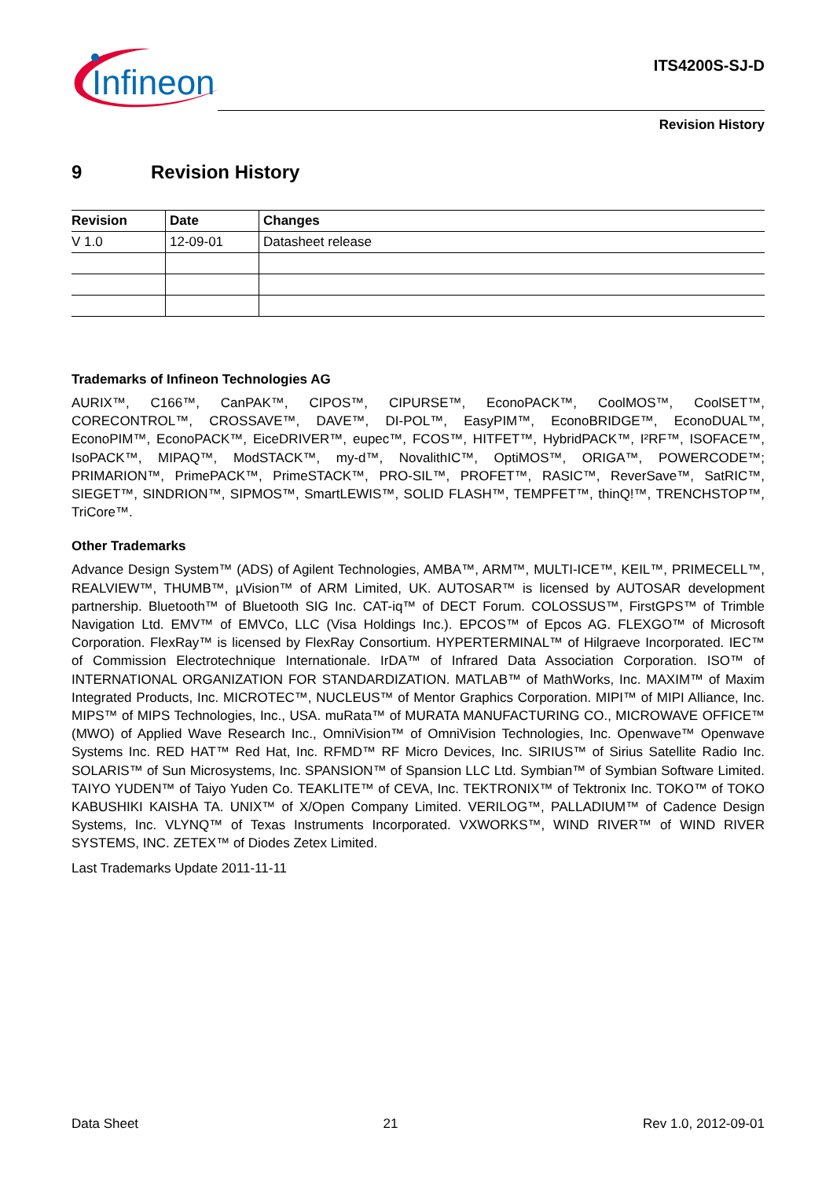Infineon
ITS4200S-SJ-D
Revision History
9 Revision History
| Revision | Date | Changes |
| --- | --- | --- |
| V 1.0 | 12-09-01 | Datasheet release |
Trademarks of Infineon Technologies AG
AURIX™, C166™, CanPAK™, CIPOS™, CIPURSE™, EconoPACK™, CoolMOS™, CoolSET™, CORECONTROL™, CROSSAVE™, DAVE™, DI-POL™, EasyPIM™, EconoBRIDGE™, EconoDUAL™, EconoPIM™, EconoPACK™, EiceDRIVER™, eupec™, FCOS™, HITFET™, HybridPACK™, I²RF™, ISOFACE™, IsoPACK™, MIPAQ™, ModSTACK™, my-d™, NovalithIC™, OptiMOS™, ORIGA™, POWERCODE™; PRIMARION™, PrimePACK™, PrimeSTACK™, PRO-SIL™, PROFET™, RASIC™, ReverSave™, SatRIC™, SIEGET™, SINDRION™, SIPMOS™, SmartLEWIS™, SOLID FLASH™, TEMPFET™, thinQ!™, TRENCHSTOP™, TriCore™.
Other Trademarks
Advance Design System™ (ADS) of Agilent Technologies, AMBA™, ARM™, MULTI-ICE™, KEIL™, PRIMECELL™, REALVIEW™, THUMB™, µVision™ of ARM Limited, UK. AUTOSAR™ is licensed by AUTOSAR development partnership. Bluetooth™ of Bluetooth SIG Inc. CAT-iq™ of DECT Forum. COLOSSUS™, FirstGPS™ of Trimble Navigation Ltd. EMV™ of EMVCo, LLC (Visa Holdings Inc.). EPCOS™ of Epcos AG. FLEXGO™ of Microsoft Corporation. FlexRay™ is licensed by FlexRay Consortium. HYPERTERMINAL™ of Hilgraeve Incorporated. IEC™ of Commission Electrotechnique Internationale. IrDA™ of Infrared Data Association Corporation. ISO™ of INTERNATIONAL ORGANIZATION FOR STANDARDIZATION. MATLAB™ of MathWorks, Inc. MAXIM™ of Maxim Integrated Products, Inc. MICROTEC™, NUCLEUS™ of Mentor Graphics Corporation. MIPI™ of MIPI Alliance, Inc. MIPS™ of MIPS Technologies, Inc., USA. muRata™ of MURATA MANUFACTURING CO., MICROWAVE OFFICE™ (MWO) of Applied Wave Research Inc., OmniVision™ of OmniVision Technologies, Inc. Openwave™ Openwave Systems Inc. RED HAT™ Red Hat, Inc. RFMD™ RF Micro Devices, Inc. SIRIUS™ of Sirius Satellite Radio Inc. SOLARIS™ of Sun Microsystems, Inc. SPANSION™ of Spansion LLC Ltd. Symbian™ of Symbian Software Limited. TAIYO YUDEN™ of Taiyo Yuden Co. TEAKLITE™ of CEVA, Inc. TEKTRONIX™ of Tektronix Inc. TOKO™ of TOKO KABUSHIKI KAISHA TA. UNIX™ of X/Open Company Limited. VERILOG™, PALLADIUM™ of Cadence Design Systems, Inc. VLYNQ™ of Texas Instruments Incorporated. VXWORKS™, WIND RIVER™ of WIND RIVER SYSTEMS, INC. ZETEX™ of Diodes Zetex Limited.
Last Trademarks Update 2011-11-11
Data Sheet 21 Rev 1.0, 2012-09-01